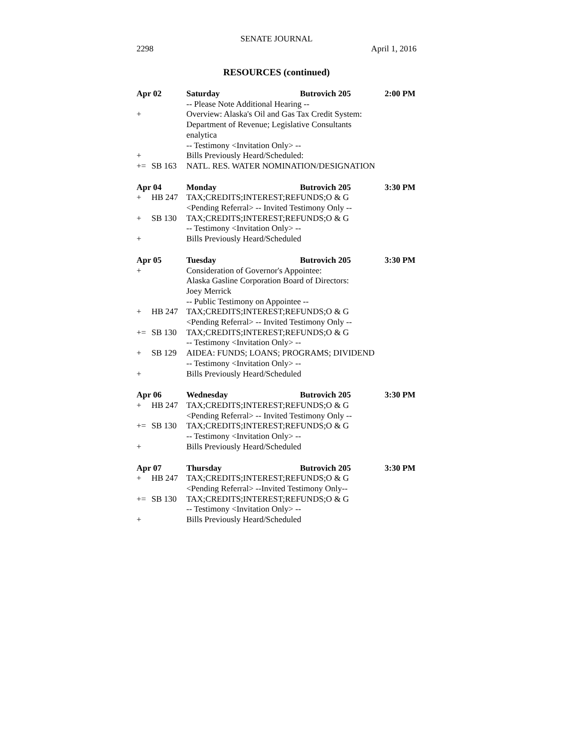SENATE JOURNAL
2298 April 1, 2016
RESOURCES (continued)
| Apr 02 | | Saturday | Butrovich 205 | 2:00 PM |
| | | -- Please Note Additional Hearing -- | | |
| + | | Overview: Alaska's Oil and Gas Tax Credit System: | | |
| | | Department of Revenue; Legislative Consultants | | |
| | | enalytica | | |
| | | -- Testimony <Invitation Only> -- | | |
| + | | Bills Previously Heard/Scheduled: | | |
| += | SB 163 | NATL. RES. WATER NOMINATION/DESIGNATION | | |
| Apr 04 | | Monday | Butrovich 205 | 3:30 PM |
| + | HB 247 | TAX;CREDITS;INTEREST;REFUNDS;O & G | | |
| | | <Pending Referral> -- Invited Testimony Only -- | | |
| + | SB 130 | TAX;CREDITS;INTEREST;REFUNDS;O & G | | |
| | | -- Testimony <Invitation Only> -- | | |
| + | | Bills Previously Heard/Scheduled | | |
| Apr 05 | | Tuesday | Butrovich 205 | 3:30 PM |
| + | | Consideration of Governor's Appointee: | | |
| | | Alaska Gasline Corporation Board of Directors: | | |
| | | Joey Merrick | | |
| | | -- Public Testimony on Appointee -- | | |
| + | HB 247 | TAX;CREDITS;INTEREST;REFUNDS;O & G | | |
| | | <Pending Referral> -- Invited Testimony Only -- | | |
| += | SB 130 | TAX;CREDITS;INTEREST;REFUNDS;O & G | | |
| | | -- Testimony <Invitation Only> -- | | |
| + | SB 129 | AIDEA: FUNDS; LOANS; PROGRAMS; DIVIDEND | | |
| | | -- Testimony <Invitation Only> -- | | |
| + | | Bills Previously Heard/Scheduled | | |
| Apr 06 | | Wednesday | Butrovich 205 | 3:30 PM |
| + | HB 247 | TAX;CREDITS;INTEREST;REFUNDS;O & G | | |
| | | <Pending Referral> -- Invited Testimony Only -- | | |
| += | SB 130 | TAX;CREDITS;INTEREST;REFUNDS;O & G | | |
| | | -- Testimony <Invitation Only> -- | | |
| + | | Bills Previously Heard/Scheduled | | |
| Apr 07 | | Thursday | Butrovich 205 | 3:30 PM |
| + | HB 247 | TAX;CREDITS;INTEREST;REFUNDS;O & G | | |
| | | <Pending Referral> --Invited Testimony Only-- | | |
| += | SB 130 | TAX;CREDITS;INTEREST;REFUNDS;O & G | | |
| | | -- Testimony <Invitation Only> -- | | |
| + | | Bills Previously Heard/Scheduled | | |